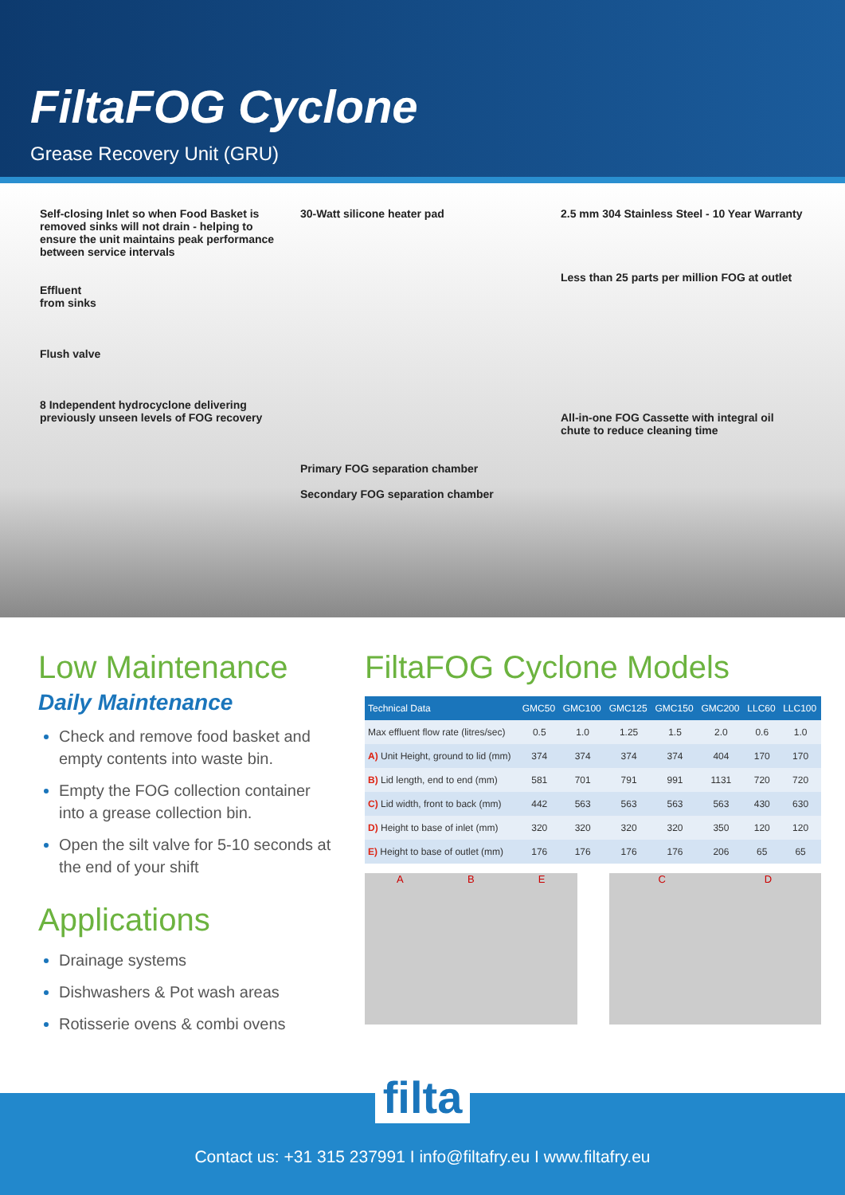FiltaFOG Cyclone
Grease Recovery Unit (GRU)
Self-closing Inlet so when Food Basket is removed sinks will not drain - helping to ensure the unit maintains peak performance between service intervals
Effluent
from sinks
Flush valve
8 Independent hydrocyclone delivering previously unseen levels of FOG recovery
30-Watt silicone heater pad
Primary FOG separation chamber
Secondary FOG separation chamber
2.5 mm 304 Stainless Steel - 10 Year Warranty
Less than 25 parts per million FOG at outlet
All-in-one FOG Cassette with integral oil chute to reduce cleaning time
Low Maintenance
Daily Maintenance
Check and remove food basket and empty contents into waste bin.
Empty the FOG collection container into a grease collection bin.
Open the silt valve for 5-10 seconds at the end of your shift
Applications
Drainage systems
Dishwashers & Pot wash areas
Rotisserie ovens & combi ovens
FiltaFOG Cyclone Models
| Technical Data | GMC50 | GMC100 | GMC125 | GMC150 | GMC200 | LLC60 | LLC100 |
| --- | --- | --- | --- | --- | --- | --- | --- |
| Max effluent flow rate (litres/sec) | 0.5 | 1.0 | 1.25 | 1.5 | 2.0 | 0.6 | 1.0 |
| A) Unit Height, ground to lid (mm) | 374 | 374 | 374 | 374 | 404 | 170 | 170 |
| B) Lid length, end to end (mm) | 581 | 701 | 791 | 991 | 1131 | 720 | 720 |
| C) Lid width, front to back (mm) | 442 | 563 | 563 | 563 | 563 | 430 | 630 |
| D) Height to base of inlet (mm) | 320 | 320 | 320 | 320 | 350 | 120 | 120 |
| E) Height to base of outlet (mm) | 176 | 176 | 176 | 176 | 206 | 65 | 65 |
A B E C D
filta
Contact us: +31 315 237991 I info@filtafry.eu I www.filtafry.eu